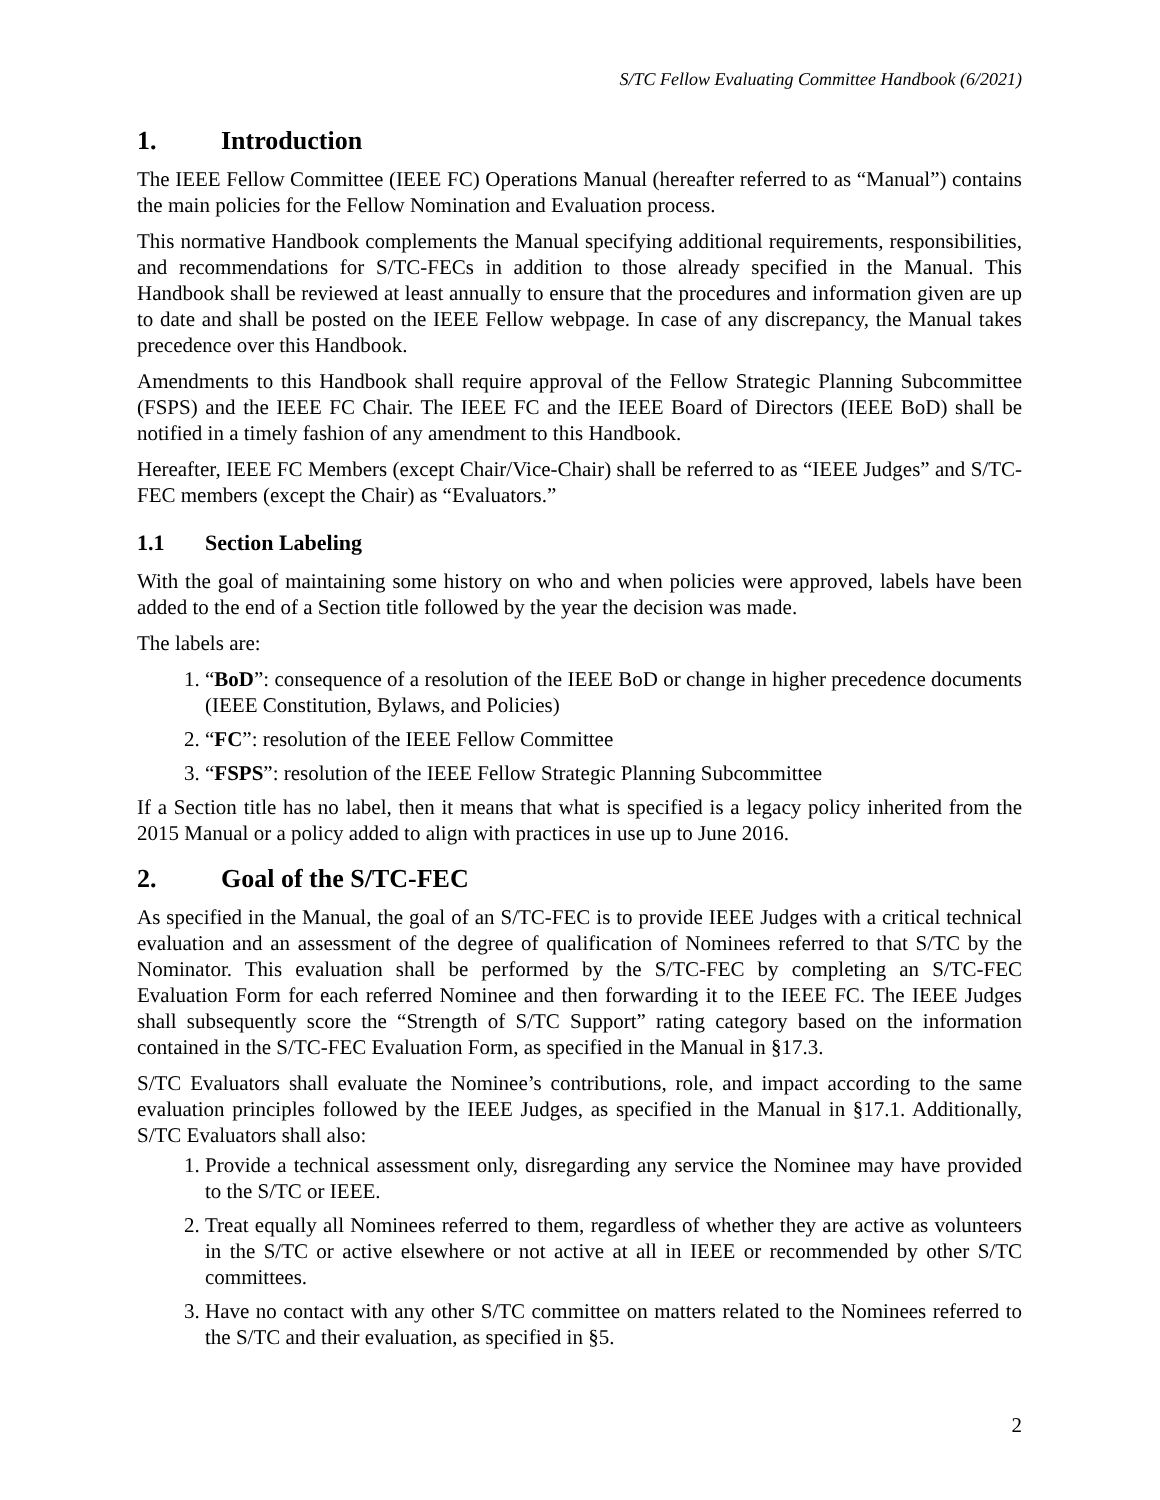S/TC Fellow Evaluating Committee Handbook (6/2021)
1. Introduction
The IEEE Fellow Committee (IEEE FC) Operations Manual (hereafter referred to as “Manual”) contains the main policies for the Fellow Nomination and Evaluation process.
This normative Handbook complements the Manual specifying additional requirements, responsibilities, and recommendations for S/TC-FECs in addition to those already specified in the Manual. This Handbook shall be reviewed at least annually to ensure that the procedures and information given are up to date and shall be posted on the IEEE Fellow webpage. In case of any discrepancy, the Manual takes precedence over this Handbook.
Amendments to this Handbook shall require approval of the Fellow Strategic Planning Subcommittee (FSPS) and the IEEE FC Chair. The IEEE FC and the IEEE Board of Directors (IEEE BoD) shall be notified in a timely fashion of any amendment to this Handbook.
Hereafter, IEEE FC Members (except Chair/Vice-Chair) shall be referred to as “IEEE Judges” and S/TC-FEC members (except the Chair) as “Evaluators.”
1.1 Section Labeling
With the goal of maintaining some history on who and when policies were approved, labels have been added to the end of a Section title followed by the year the decision was made.
The labels are:
1. “BoD”: consequence of a resolution of the IEEE BoD or change in higher precedence documents (IEEE Constitution, Bylaws, and Policies)
2. “FC”: resolution of the IEEE Fellow Committee
3. “FSPS”: resolution of the IEEE Fellow Strategic Planning Subcommittee
If a Section title has no label, then it means that what is specified is a legacy policy inherited from the 2015 Manual or a policy added to align with practices in use up to June 2016.
2. Goal of the S/TC-FEC
As specified in the Manual, the goal of an S/TC-FEC is to provide IEEE Judges with a critical technical evaluation and an assessment of the degree of qualification of Nominees referred to that S/TC by the Nominator. This evaluation shall be performed by the S/TC-FEC by completing an S/TC-FEC Evaluation Form for each referred Nominee and then forwarding it to the IEEE FC. The IEEE Judges shall subsequently score the “Strength of S/TC Support” rating category based on the information contained in the S/TC-FEC Evaluation Form, as specified in the Manual in §17.3.
S/TC Evaluators shall evaluate the Nominee’s contributions, role, and impact according to the same evaluation principles followed by the IEEE Judges, as specified in the Manual in §17.1. Additionally, S/TC Evaluators shall also:
1. Provide a technical assessment only, disregarding any service the Nominee may have provided to the S/TC or IEEE.
2. Treat equally all Nominees referred to them, regardless of whether they are active as volunteers in the S/TC or active elsewhere or not active at all in IEEE or recommended by other S/TC committees.
3. Have no contact with any other S/TC committee on matters related to the Nominees referred to the S/TC and their evaluation, as specified in §5.
2